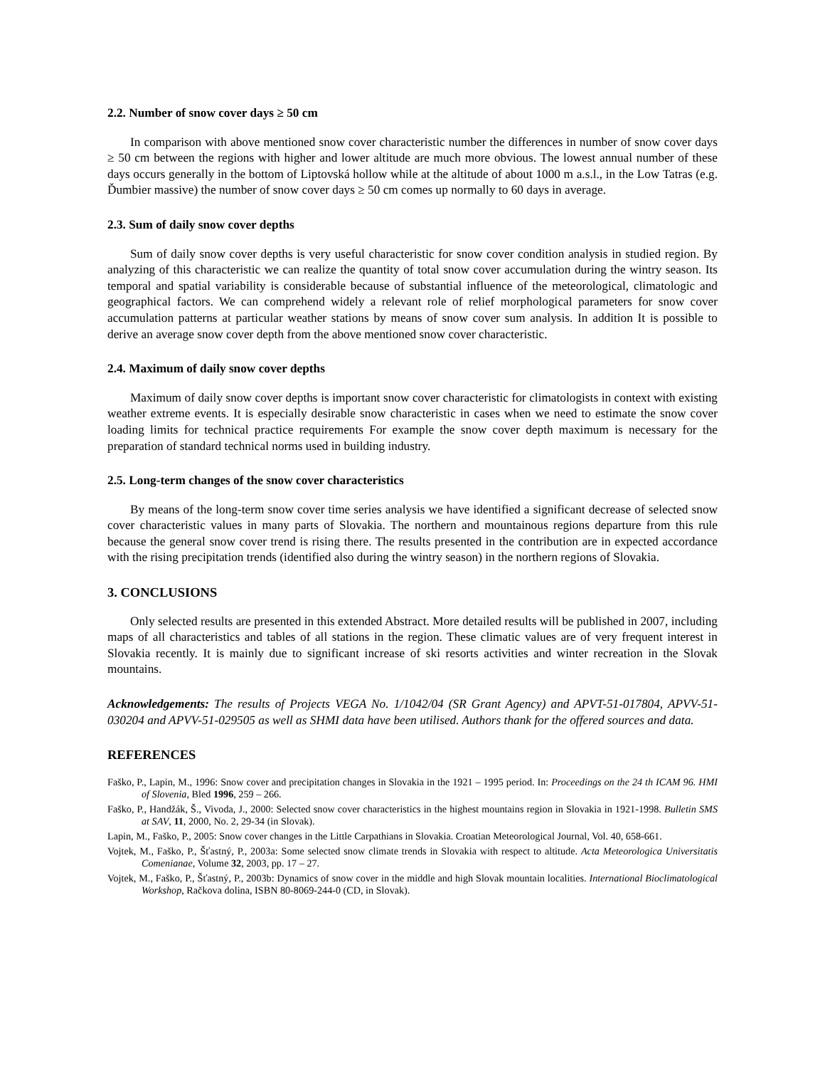2.2. Number of snow cover days ≥ 50 cm
In comparison with above mentioned snow cover characteristic number the differences in number of snow cover days ≥ 50 cm between the regions with higher and lower altitude are much more obvious. The lowest annual number of these days occurs generally in the bottom of Liptovská hollow while at the altitude of about 1000 m a.s.l., in the Low Tatras (e.g. Ďumbier massive) the number of snow cover days ≥ 50 cm comes up normally to 60 days in average.
2.3. Sum of daily snow cover depths
Sum of daily snow cover depths is very useful characteristic for snow cover condition analysis in studied region. By analyzing of this characteristic we can realize the quantity of total snow cover accumulation during the wintry season. Its temporal and spatial variability is considerable because of substantial influence of the meteorological, climatologic and geographical factors. We can comprehend widely a relevant role of relief morphological parameters for snow cover accumulation patterns at particular weather stations by means of snow cover sum analysis. In addition It is possible to derive an average snow cover depth from the above mentioned snow cover characteristic.
2.4. Maximum of daily snow cover depths
Maximum of daily snow cover depths is important snow cover characteristic for climatologists in context with existing weather extreme events. It is especially desirable snow characteristic in cases when we need to estimate the snow cover loading limits for technical practice requirements For example the snow cover depth maximum is necessary for the preparation of standard technical norms used in building industry.
2.5. Long-term changes of the snow cover characteristics
By means of the long-term snow cover time series analysis we have identified a significant decrease of selected snow cover characteristic values in many parts of Slovakia. The northern and mountainous regions departure from this rule because the general snow cover trend is rising there. The results presented in the contribution are in expected accordance with the rising precipitation trends (identified also during the wintry season) in the northern regions of Slovakia.
3. CONCLUSIONS
Only selected results are presented in this extended Abstract. More detailed results will be published in 2007, including maps of all characteristics and tables of all stations in the region. These climatic values are of very frequent interest in Slovakia recently. It is mainly due to significant increase of ski resorts activities and winter recreation in the Slovak mountains.
Acknowledgements: The results of Projects VEGA No. 1/1042/04 (SR Grant Agency) and APVT-51-017804, APVV-51-030204 and APVV-51-029505 as well as SHMI data have been utilised. Authors thank for the offered sources and data.
REFERENCES
Faško, P., Lapin, M., 1996: Snow cover and precipitation changes in Slovakia in the 1921 – 1995 period. In: Proceedings on the 24 th ICAM 96. HMI of Slovenia, Bled 1996, 259 – 266.
Faško, P., Handžák, Š., Vivoda, J., 2000: Selected snow cover characteristics in the highest mountains region in Slovakia in 1921-1998. Bulletin SMS at SAV, 11, 2000, No. 2, 29-34 (in Slovak).
Lapin, M., Faško, P., 2005: Snow cover changes in the Little Carpathians in Slovakia. Croatian Meteorological Journal, Vol. 40, 658-661.
Vojtek, M., Faško, P., Šťastný, P., 2003a: Some selected snow climate trends in Slovakia with respect to altitude. Acta Meteorologica Universitatis Comenianae, Volume 32, 2003, pp. 17 – 27.
Vojtek, M., Faško, P., Šťastný, P., 2003b: Dynamics of snow cover in the middle and high Slovak mountain localities. International Bioclimatological Workshop, Račkova dolina, ISBN 80-8069-244-0 (CD, in Slovak).